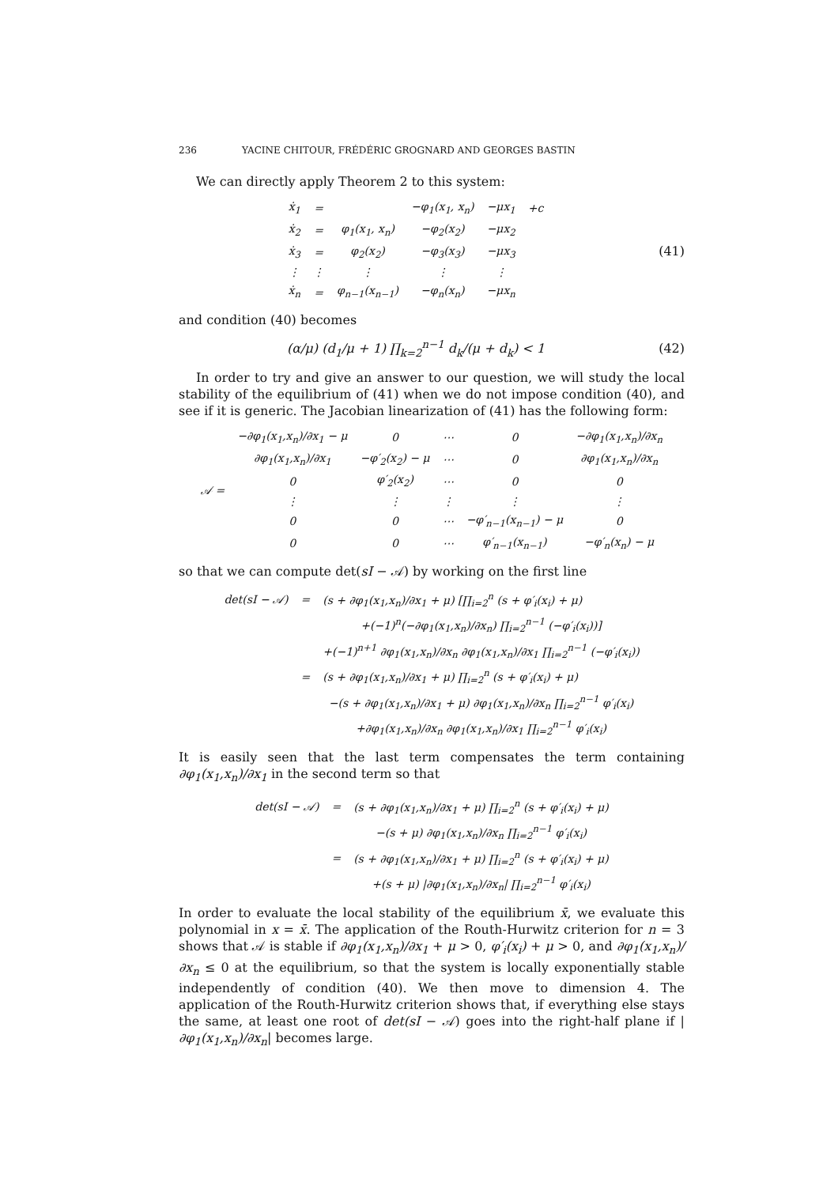236 YACINE CHITOUR, FRÉDÉRIC GROGNARD AND GEORGES BASTIN
We can directly apply Theorem 2 to this system:
| ẋ<sub>1</sub> | = | | −φ<sub>1</sub>(x<sub>1</sub>, x<sub>n</sub>) | −μx<sub>1</sub> | +c |
| ẋ<sub>2</sub> | = | φ<sub>1</sub>(x<sub>1</sub>, x<sub>n</sub>) | −φ<sub>2</sub>(x<sub>2</sub>) | −μx<sub>2</sub> | |
| ẋ<sub>3</sub> | = | φ<sub>2</sub>(x<sub>2</sub>) | −φ<sub>3</sub>(x<sub>3</sub>) | −μx<sub>3</sub> | |
| ⋮ | ⋮ | ⋮ | ⋮ | ⋮ | |
| ẋ<sub>n</sub> | = | φ<sub>n−1</sub>(x<sub>n−1</sub>) | −φ<sub>n</sub>(x<sub>n</sub>) | −μx<sub>n</sub> | |
(41)
and condition (40) becomes
(α/μ) (d<sub>1</sub>/μ + 1) ∏<sub>k=2</sub><sup>n−1</sup> d<sub>k</sub>/(μ + d<sub>k</sub>) < 1
(42)
In order to try and give an answer to our question, we will study the local stability of the equilibrium of (41) when we do not impose condition (40), and see if it is generic. The Jacobian linearization of (41) has the following form:
| 𝒜 = | −∂φ<sub>1</sub>(x<sub>1</sub>,x<sub>n</sub>)/∂x<sub>1</sub> − μ | 0 | ⋯ | 0 | −∂φ<sub>1</sub>(x<sub>1</sub>,x<sub>n</sub>)/∂x<sub>n</sub> |
| | ∂φ<sub>1</sub>(x<sub>1</sub>,x<sub>n</sub>)/∂x<sub>1</sub> | −φ′<sub>2</sub>(x<sub>2</sub>) − μ | ⋯ | 0 | ∂φ<sub>1</sub>(x<sub>1</sub>,x<sub>n</sub>)/∂x<sub>n</sub> |
| | 0 | φ′<sub>2</sub>(x<sub>2</sub>) | ⋯ | 0 | 0 |
| | ⋮ | ⋮ | ⋮ | ⋮ | ⋮ |
| | 0 | 0 | ⋯ | −φ′<sub>n−1</sub>(x<sub>n−1</sub>) − μ | 0 |
| | 0 | 0 | ⋯ | φ′<sub>n−1</sub>(x<sub>n−1</sub>) | −φ′<sub>n</sub>(x<sub>n</sub>) − μ |
so that we can compute det(sI − 𝒜) by working on the first line
| det(sI − 𝒜) | = | (s + ∂φ<sub>1</sub>(x<sub>1</sub>,x<sub>n</sub>)/∂x<sub>1</sub> + μ) [∏<sub>i=2</sub><sup>n</sup> (s + φ′<sub>i</sub>(x<sub>i</sub>) + μ) |
| | | +(−1)<sup>n</sup>(−∂φ<sub>1</sub>(x<sub>1</sub>,x<sub>n</sub>)/∂x<sub>n</sub>) ∏<sub>i=2</sub><sup>n−1</sup> (−φ′<sub>i</sub>(x<sub>i</sub>))] |
| | | +(−1)<sup>n+1</sup> ∂φ<sub>1</sub>(x<sub>1</sub>,x<sub>n</sub>)/∂x<sub>n</sub> ∂φ<sub>1</sub>(x<sub>1</sub>,x<sub>n</sub>)/∂x<sub>1</sub> ∏<sub>i=2</sub><sup>n−1</sup> (−φ′<sub>i</sub>(x<sub>i</sub>)) |
| | = | (s + ∂φ<sub>1</sub>(x<sub>1</sub>,x<sub>n</sub>)/∂x<sub>1</sub> + μ) ∏<sub>i=2</sub><sup>n</sup> (s + φ′<sub>i</sub>(x<sub>i</sub>) + μ) |
| | | −(s + ∂φ<sub>1</sub>(x<sub>1</sub>,x<sub>n</sub>)/∂x<sub>1</sub> + μ) ∂φ<sub>1</sub>(x<sub>1</sub>,x<sub>n</sub>)/∂x<sub>n</sub> ∏<sub>i=2</sub><sup>n−1</sup> φ′<sub>i</sub>(x<sub>i</sub>) |
| | | +∂φ<sub>1</sub>(x<sub>1</sub>,x<sub>n</sub>)/∂x<sub>n</sub> ∂φ<sub>1</sub>(x<sub>1</sub>,x<sub>n</sub>)/∂x<sub>1</sub> ∏<sub>i=2</sub><sup>n−1</sup> φ′<sub>i</sub>(x<sub>i</sub>) |
It is easily seen that the last term compensates the term containing ∂φ<sub>1</sub>(x<sub>1</sub>,x<sub>n</sub>)/∂x<sub>1</sub> in the second term so that
| det(sI − 𝒜) | = | (s + ∂φ<sub>1</sub>(x<sub>1</sub>,x<sub>n</sub>)/∂x<sub>1</sub> + μ) ∏<sub>i=2</sub><sup>n</sup> (s + φ′<sub>i</sub>(x<sub>i</sub>) + μ) |
| | | −(s + μ) ∂φ<sub>1</sub>(x<sub>1</sub>,x<sub>n</sub>)/∂x<sub>n</sub> ∏<sub>i=2</sub><sup>n−1</sup> φ′<sub>i</sub>(x<sub>i</sub>) |
| | = | (s + ∂φ<sub>1</sub>(x<sub>1</sub>,x<sub>n</sub>)/∂x<sub>1</sub> + μ) ∏<sub>i=2</sub><sup>n</sup> (s + φ′<sub>i</sub>(x<sub>i</sub>) + μ) |
| | | +(s + μ) /∂φ<sub>1</sub>(x<sub>1</sub>,x<sub>n</sub>)/∂x<sub>n</sub>/ ∏<sub>i=2</sub><sup>n−1</sup> φ′<sub>i</sub>(x<sub>i</sub>) |
In order to evaluate the local stability of the equilibrium x̄, we evaluate this polynomial in x = x̄. The application of the Routh-Hurwitz criterion for n = 3 shows that 𝒜 is stable if ∂φ<sub>1</sub>(x<sub>1</sub>,x<sub>n</sub>)/∂x<sub>1</sub> + μ > 0, φ′<sub>i</sub>(x<sub>i</sub>) + μ > 0, and ∂φ<sub>1</sub>(x<sub>1</sub>,x<sub>n</sub>)/∂x<sub>n</sub> ≤ 0 at the equilibrium, so that the system is locally exponentially stable independently of condition (40). We then move to dimension 4. The application of the Routh-Hurwitz criterion shows that, if everything else stays the same, at least one root of det(sI − 𝒜) goes into the right-half plane if |∂φ<sub>1</sub>(x<sub>1</sub>,x<sub>n</sub>)/∂x<sub>n</sub>| becomes large.